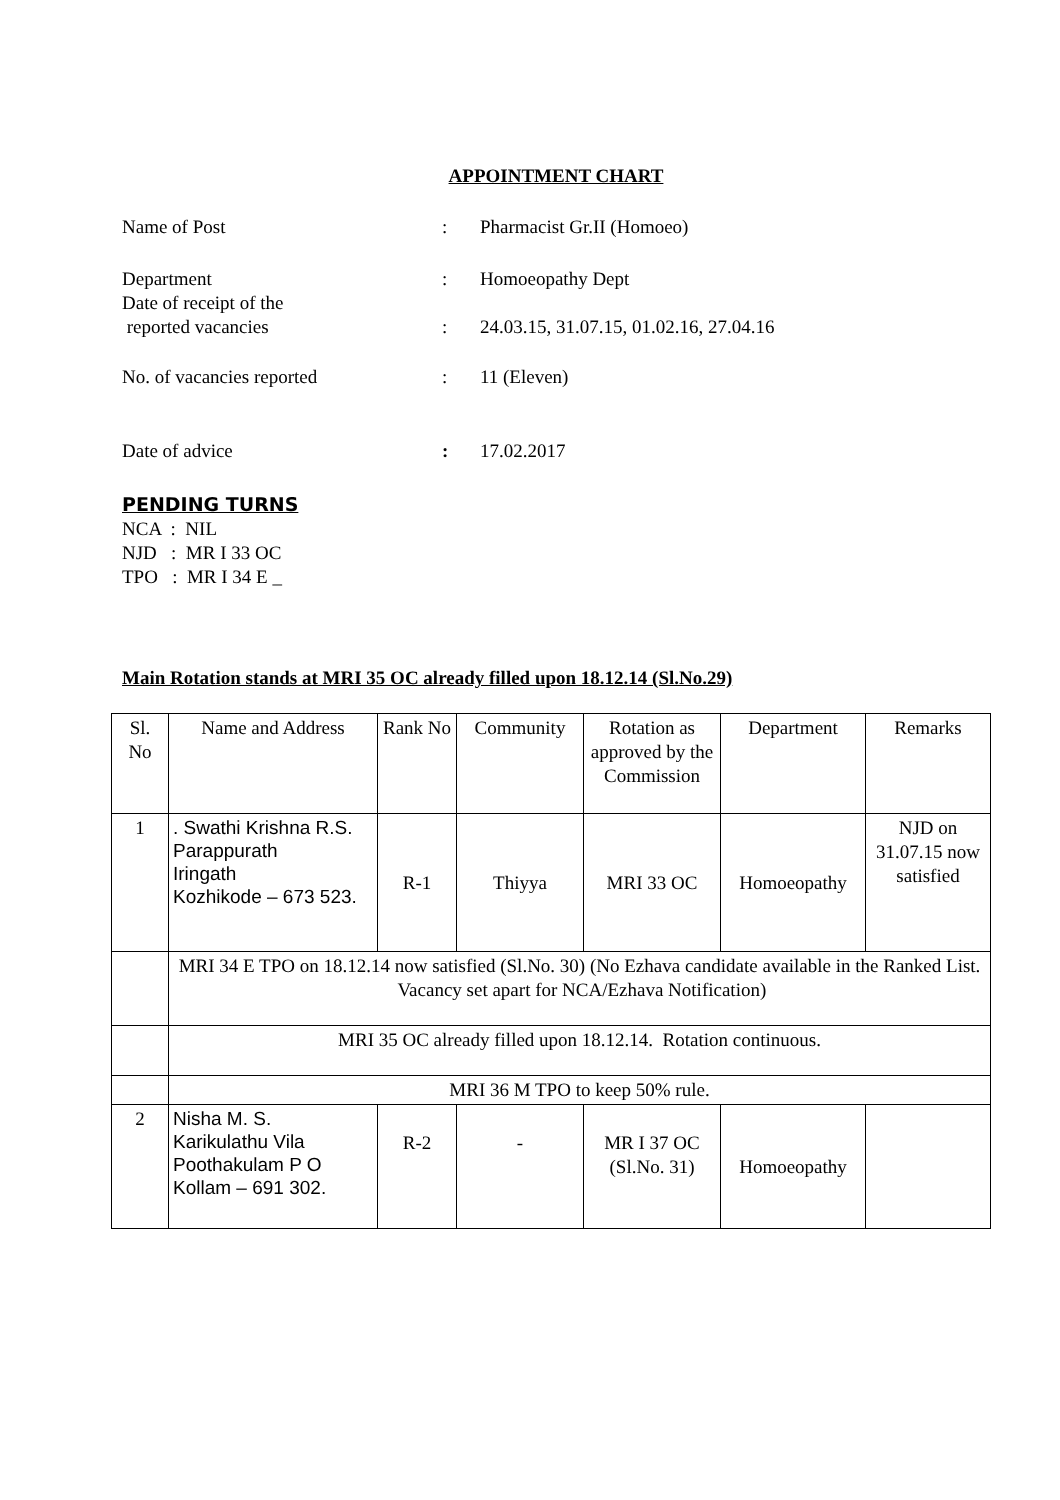APPOINTMENT CHART
Name of Post : Pharmacist Gr.II (Homoeo)
Department : Homoeopathy Dept
Date of receipt of the
reported vacancies
:
24.03.15, 31.07.15, 01.02.16, 27.04.16
No. of vacancies reported : 11 (Eleven)
Date of advice : 17.02.2017
PENDING TURNS
NCA : NIL
NJD : MR I 33 OC
TPO : MR I 34 E _
Main Rotation stands at MRI 35 OC already filled upon 18.12.14 (Sl.No.29)
| Sl. No | Name and Address | Rank No | Community | Rotation as approved by the Commission | Department | Remarks |
| --- | --- | --- | --- | --- | --- | --- |
| 1 | . Swathi Krishna R.S. Parappurath Iringath Kozhikode – 673 523. | R-1 | Thiyya | MRI 33 OC | Homoeopathy | NJD on 31.07.15 now satisfied |
| | MRI 34 E TPO on 18.12.14 now satisfied (Sl.No. 30) (No Ezhava candidate available in the Ranked List. Vacancy set apart for NCA/Ezhava Notification) | | | | | |
| | MRI 35 OC already filled upon 18.12.14. Rotation continuous. | | | | | |
| | MRI 36 M TPO to keep 50% rule. | | | | | |
| 2 | Nisha M. S. Karikulathu Vila Poothakulam P O Kollam – 691 302. | R-2 | - | MR I 37 OC (Sl.No. 31) | Homoeopathy | |